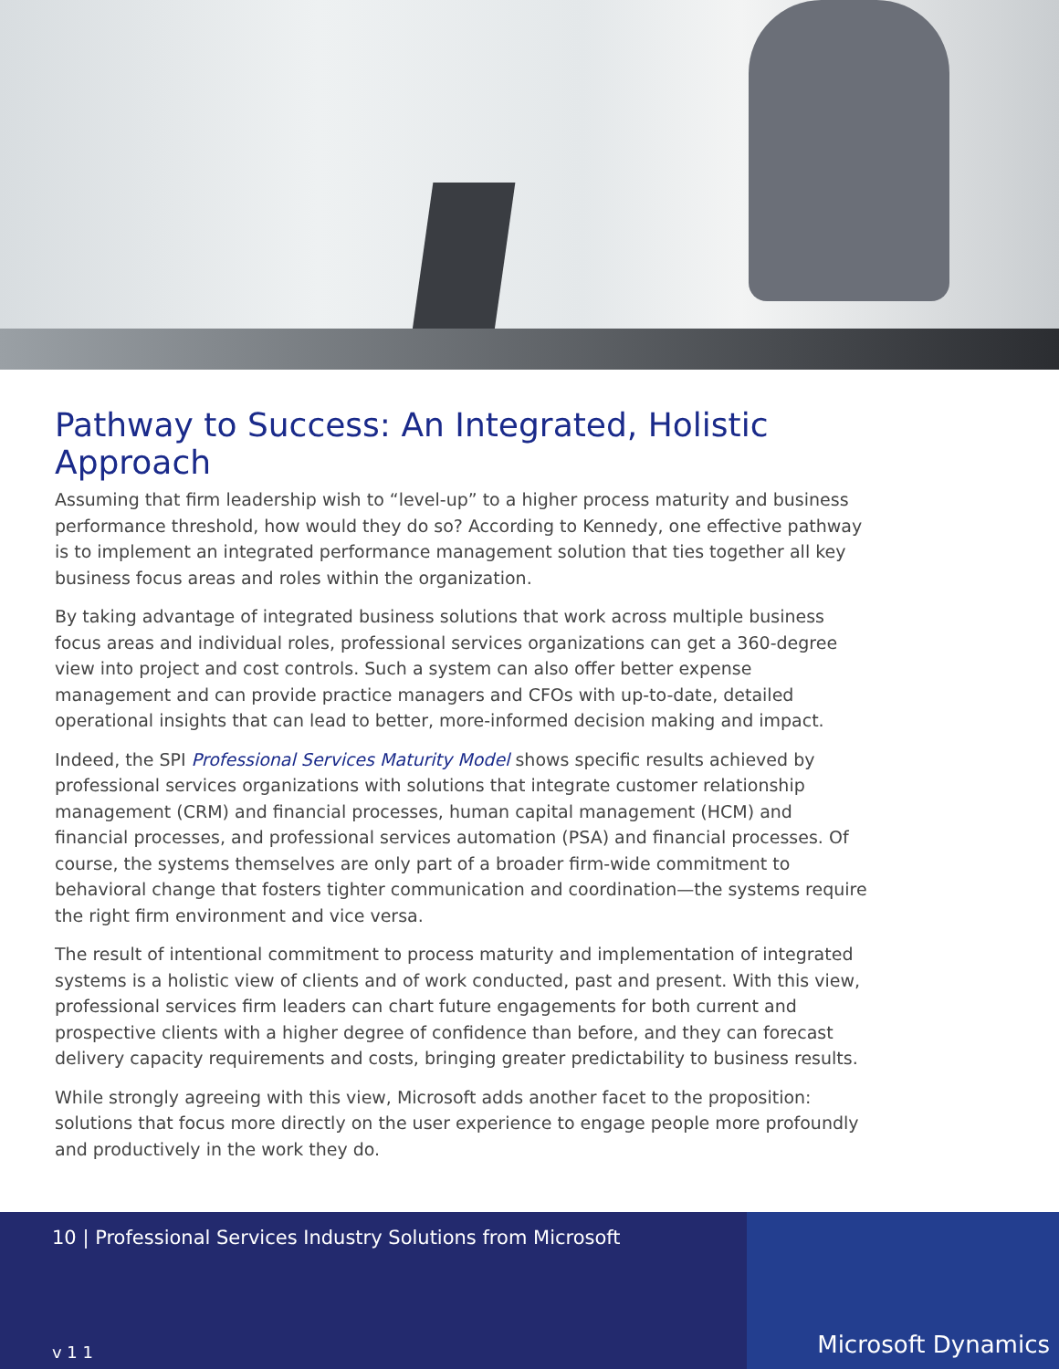Pathway to Success: An Integrated, Holistic Approach
Assuming that firm leadership wish to “level-up” to a higher process maturity and business performance threshold, how would they do so? According to Kennedy, one effective pathway is to implement an integrated performance management solution that ties together all key business focus areas and roles within the organization.
By taking advantage of integrated business solutions that work across multiple business focus areas and individual roles, professional services organizations can get a 360-degree view into project and cost controls. Such a system can also offer better expense management and can provide practice managers and CFOs with up-to-date, detailed operational insights that can lead to better, more-informed decision making and impact.
Indeed, the SPI Professional Services Maturity Model shows specific results achieved by professional services organizations with solutions that integrate customer relationship management (CRM) and financial processes, human capital management (HCM) and financial processes, and professional services automation (PSA) and financial processes. Of course, the systems themselves are only part of a broader firm-wide commitment to behavioral change that fosters tighter communication and coordination—the systems require the right firm environment and vice versa.
The result of intentional commitment to process maturity and implementation of integrated systems is a holistic view of clients and of work conducted, past and present. With this view, professional services firm leaders can chart future engagements for both current and prospective clients with a higher degree of confidence than before, and they can forecast delivery capacity requirements and costs, bringing greater predictability to business results.
While strongly agreeing with this view, Microsoft adds another facet to the proposition: solutions that focus more directly on the user experience to engage people more profoundly and productively in the work they do.
10 | Professional Services Industry Solutions from Microsoft
v 1 1
Microsoft Dynamics